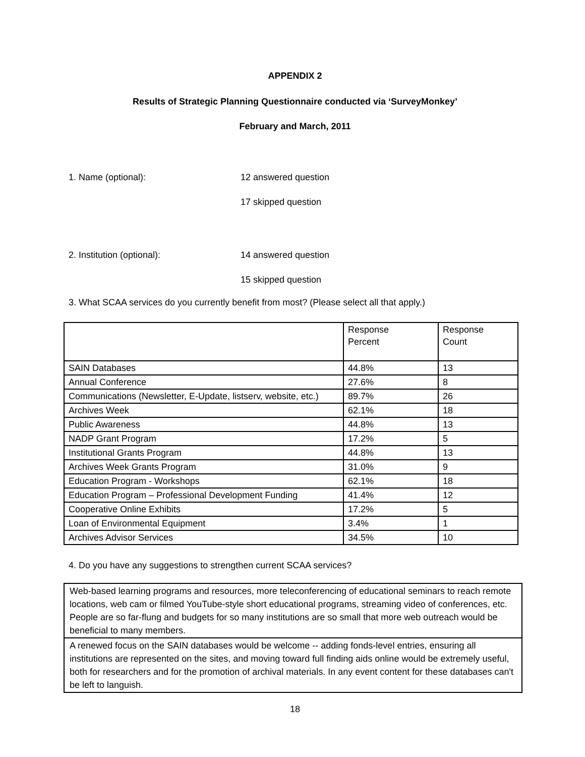APPENDIX 2
Results of Strategic Planning Questionnaire conducted via ‘SurveyMonkey’
February and March, 2011
1. Name (optional): 12 answered question
17 skipped question
2. Institution (optional): 14 answered question
15 skipped question
3. What SCAA services do you currently benefit from most? (Please select all that apply.)
| | Response Percent | Response Count |
| SAIN Databases | 44.8% | 13 |
| Annual Conference | 27.6% | 8 |
| Communications (Newsletter, E-Update, listserv, website, etc.) | 89.7% | 26 |
| Archives Week | 62.1% | 18 |
| Public Awareness | 44.8% | 13 |
| NADP Grant Program | 17.2% | 5 |
| Institutional Grants Program | 44.8% | 13 |
| Archives Week Grants Program | 31.0% | 9 |
| Education Program - Workshops | 62.1% | 18 |
| Education Program – Professional Development Funding | 41.4% | 12 |
| Cooperative Online Exhibits | 17.2% | 5 |
| Loan of Environmental Equipment | 3.4% | 1 |
| Archives Advisor Services | 34.5% | 10 |
4. Do you have any suggestions to strengthen current SCAA services?
Web-based learning programs and resources, more teleconferencing of educational seminars to reach remote locations, web cam or filmed YouTube-style short educational programs, streaming video of conferences, etc. People are so far-flung and budgets for so many institutions are so small that more web outreach would be beneficial to many members.
A renewed focus on the SAIN databases would be welcome -- adding fonds-level entries, ensuring all institutions are represented on the sites, and moving toward full finding aids online would be extremely useful, both for researchers and for the promotion of archival materials. In any event content for these databases can't be left to languish.
18